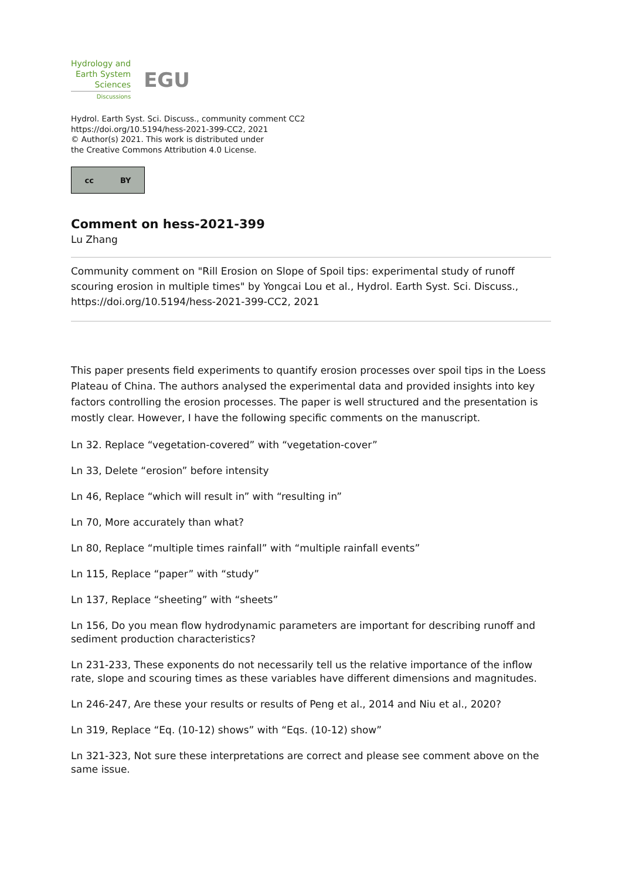Hydrology and
Earth System
Sciences
Discussions
EGU
Hydrol. Earth Syst. Sci. Discuss., community comment CC2
https://doi.org/10.5194/hess-2021-399-CC2, 2021
© Author(s) 2021. This work is distributed under
the Creative Commons Attribution 4.0 License.
cc BY
Comment on hess-2021-399
Lu Zhang
Community comment on "Rill Erosion on Slope of Spoil tips: experimental study of runoff scouring erosion in multiple times" by Yongcai Lou et al., Hydrol. Earth Syst. Sci. Discuss., https://doi.org/10.5194/hess-2021-399-CC2, 2021
This paper presents field experiments to quantify erosion processes over spoil tips in the Loess Plateau of China. The authors analysed the experimental data and provided insights into key factors controlling the erosion processes. The paper is well structured and the presentation is mostly clear. However, I have the following specific comments on the manuscript.
Ln 32. Replace “vegetation-covered” with “vegetation-cover”
Ln 33, Delete “erosion” before intensity
Ln 46, Replace “which will result in” with “resulting in”
Ln 70, More accurately than what?
Ln 80, Replace “multiple times rainfall” with “multiple rainfall events”
Ln 115, Replace “paper” with “study”
Ln 137, Replace “sheeting” with “sheets”
Ln 156, Do you mean flow hydrodynamic parameters are important for describing runoff and sediment production characteristics?
Ln 231-233, These exponents do not necessarily tell us the relative importance of the inflow rate, slope and scouring times as these variables have different dimensions and magnitudes.
Ln 246-247, Are these your results or results of Peng et al., 2014 and Niu et al., 2020?
Ln 319, Replace “Eq. (10-12) shows” with “Eqs. (10-12) show”
Ln 321-323, Not sure these interpretations are correct and please see comment above on the same issue.